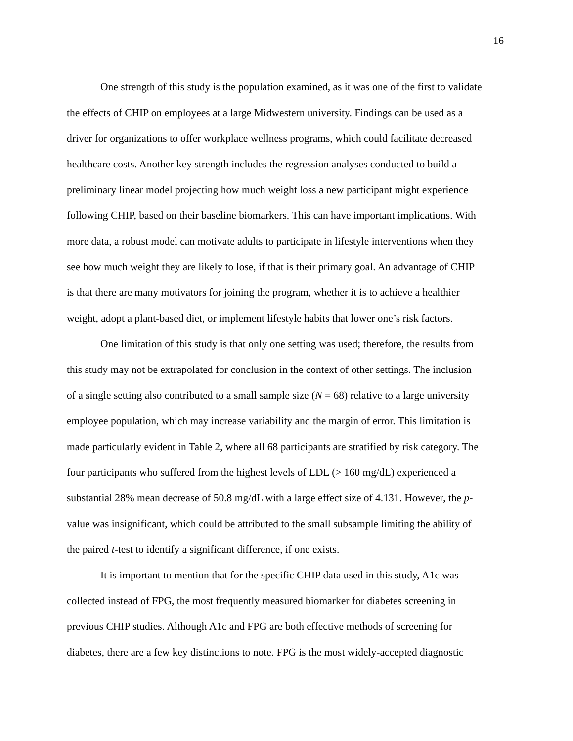16
One strength of this study is the population examined, as it was one of the first to validate
the effects of CHIP on employees at a large Midwestern university. Findings can be used as a
driver for organizations to offer workplace wellness programs, which could facilitate decreased
healthcare costs. Another key strength includes the regression analyses conducted to build a
preliminary linear model projecting how much weight loss a new participant might experience
following CHIP, based on their baseline biomarkers. This can have important implications. With
more data, a robust model can motivate adults to participate in lifestyle interventions when they
see how much weight they are likely to lose, if that is their primary goal. An advantage of CHIP
is that there are many motivators for joining the program, whether it is to achieve a healthier
weight, adopt a plant-based diet, or implement lifestyle habits that lower one’s risk factors.
One limitation of this study is that only one setting was used; therefore, the results from
this study may not be extrapolated for conclusion in the context of other settings. The inclusion
of a single setting also contributed to a small sample size (N = 68) relative to a large university
employee population, which may increase variability and the margin of error. This limitation is
made particularly evident in Table 2, where all 68 participants are stratified by risk category. The
four participants who suffered from the highest levels of LDL (> 160 mg/dL) experienced a
substantial 28% mean decrease of 50.8 mg/dL with a large effect size of 4.131. However, the p-
value was insignificant, which could be attributed to the small subsample limiting the ability of
the paired t-test to identify a significant difference, if one exists.
It is important to mention that for the specific CHIP data used in this study, A1c was
collected instead of FPG, the most frequently measured biomarker for diabetes screening in
previous CHIP studies. Although A1c and FPG are both effective methods of screening for
diabetes, there are a few key distinctions to note. FPG is the most widely-accepted diagnostic